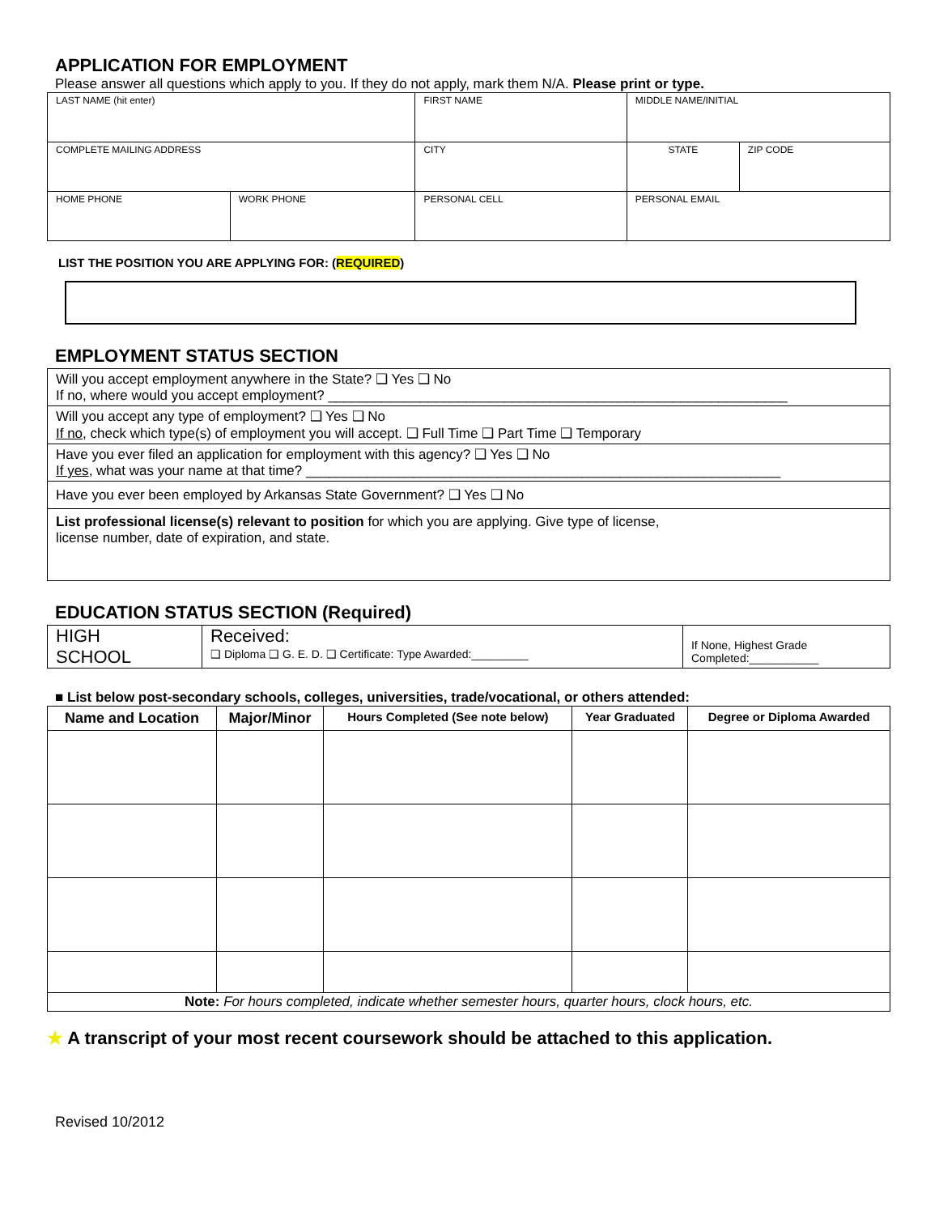APPLICATION FOR EMPLOYMENT
Please answer all questions which apply to you. If they do not apply, mark them N/A. Please print or type.
| LAST NAME (hit enter) | | FIRST NAME | | MIDDLE NAME/INITIAL | |
| COMPLETE MAILING ADDRESS | | CITY | | STATE | ZIP CODE |
| HOME PHONE | WORK PHONE | PERSONAL CELL | PERSONAL EMAIL | | |
LIST THE POSITION YOU ARE APPLYING FOR: (REQUIRED)
EMPLOYMENT STATUS SECTION
| Will you accept employment anywhere in the State? ❑ Yes ❑ No If no, where would you accept employment? ____________________________________________________________ |
| Will you accept any type of employment? ❑ Yes ❑ No If no , check which type(s) of employment you will accept. ❑ Full Time ❑ Part Time ❑ Temporary |
| Have you ever filed an application for employment with this agency? ❑ Yes ❑ No If yes , what was your name at that time? ______________________________________________________________ |
| Have you ever been employed by Arkansas State Government? ❑ Yes ❑ No |
| List professional license(s) relevant to position for which you are applying. Give type of license, license number, date of expiration, and state. |
EDUCATION STATUS SECTION (Required)
| HIGH SCHOOL | Received: ❑ Diploma ❑ G. E. D. ❑ Certificate: Type Awarded:_________ | If None, Highest Grade Completed:___________ |
■ List below post-secondary schools, colleges, universities, trade/vocational, or others attended:
| Name and Location | Major/Minor | Hours Completed (See note below) | Year Graduated | Degree or Diploma Awarded |
| --- | --- | --- | --- | --- |
| Note: For hours completed, indicate whether semester hours, quarter hours, clock hours, etc. | | | | |
★ A transcript of your most recent coursework should be attached to this application.
Revised 10/2012